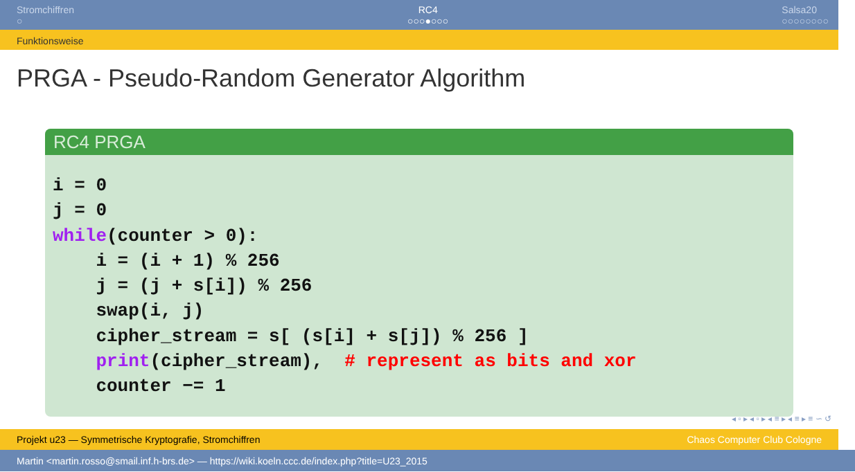Stromchiffren
○
RC4
○○○●○○○
Salsa20
○○○○○○○○
Funktionsweise
PRGA - Pseudo-Random Generator Algorithm
RC4 PRGA
i = 0
j = 0
while(counter > 0):
    i = (i + 1) % 256
    j = (j + s[i]) % 256
    swap(i, j)
    cipher_stream = s[ (s[i] + s[j]) % 256 ]
    print(cipher_stream),  # represent as bits and xor
    counter −= 1
◂ ▫ ▸ ◂ ▫ ▸ ◂ ≡ ▸ ◂ ≡ ▸ ≡ ∽ ↺
Projekt u23 — Symmetrische Kryptografie, Stromchiffren Chaos Computer Club Cologne
Martin <martin.rosso@smail.inf.h-brs.de> — https://wiki.koeln.ccc.de/index.php?title=U23_2015